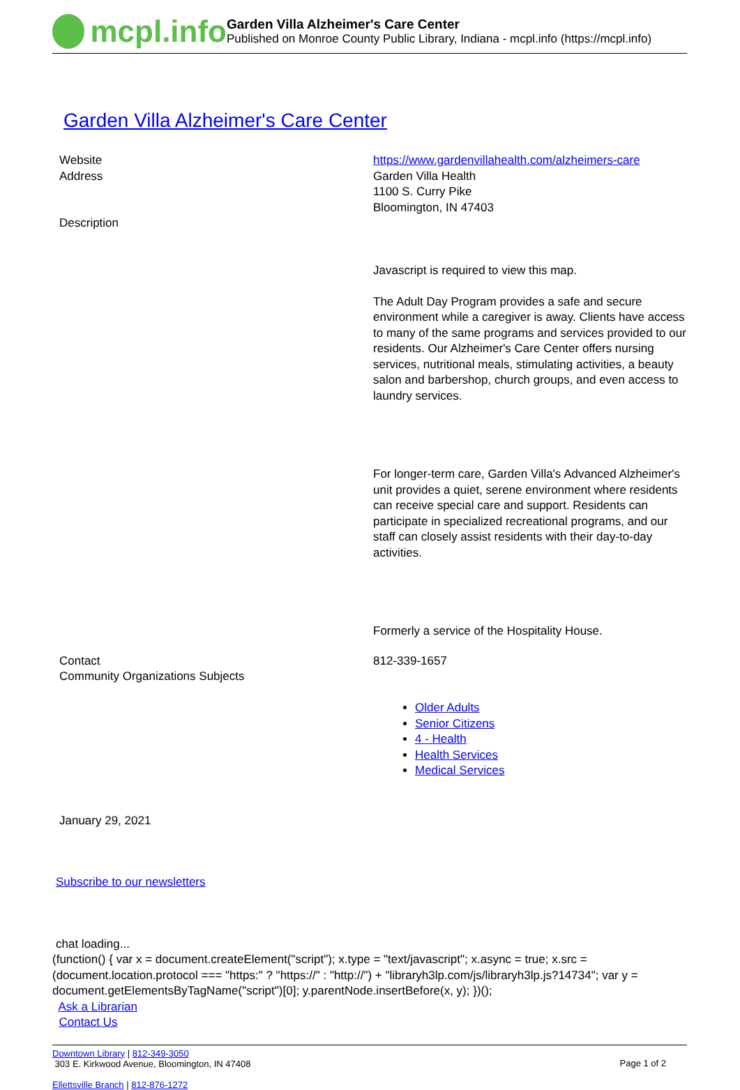mcpl.info
Garden Villa Alzheimer's Care Center
Published on Monroe County Public Library, Indiana - mcpl.info (https://mcpl.info)
Garden Villa Alzheimer's Care Center
Website
Address
Description
https://www.gardenvillahealth.com/alzheimers-care
Garden Villa Health
1100 S. Curry Pike
Bloomington, IN 47403
Javascript is required to view this map.
The Adult Day Program provides a safe and secure environment while a caregiver is away. Clients have access to many of the same programs and services provided to our residents. Our Alzheimer's Care Center offers nursing services, nutritional meals, stimulating activities, a beauty salon and barbershop, church groups, and even access to laundry services.
For longer-term care, Garden Villa's Advanced Alzheimer's unit provides a quiet, serene environment where residents can receive special care and support. Residents can participate in specialized recreational programs, and our staff can closely assist residents with their day-to-day activities.
Formerly a service of the Hospitality House.
Contact
Community Organizations Subjects
812-339-1657
Older Adults
Senior Citizens
4 - Health
Health Services
Medical Services
January 29, 2021
Subscribe to our newsletters
chat loading...
(function() { var x = document.createElement("script"); x.type = "text/javascript"; x.async = true; x.src = (document.location.protocol === "https:" ? "https://" : "http://") + "libraryh3lp.com/js/libraryh3lp.js?14734"; var y = document.getElementsByTagName("script")[0]; y.parentNode.insertBefore(x, y); })();
Ask a Librarian
Contact Us
Downtown Library | 812-349-3050
303 E. Kirkwood Avenue, Bloomington, IN 47408
Ellettsville Branch | 812-876-1272
Page 1 of 2